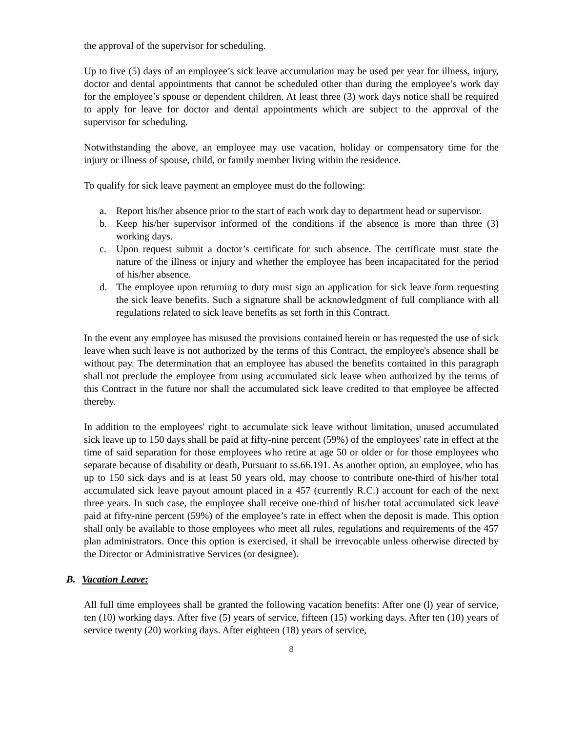the approval of the supervisor for scheduling.
Up to five (5) days of an employee’s sick leave accumulation may be used per year for illness, injury, doctor and dental appointments that cannot be scheduled other than during the employee’s work day for the employee’s spouse or dependent children. At least three (3) work days notice shall be required to apply for leave for doctor and dental appointments which are subject to the approval of the supervisor for scheduling.
Notwithstanding the above, an employee may use vacation, holiday or compensatory time for the injury or illness of spouse, child, or family member living within the residence.
To qualify for sick leave payment an employee must do the following:
a. Report his/her absence prior to the start of each work day to department head or supervisor.
b. Keep his/her supervisor informed of the conditions if the absence is more than three (3) working days.
c. Upon request submit a doctor’s certificate for such absence. The certificate must state the nature of the illness or injury and whether the employee has been incapacitated for the period of his/her absence.
d. The employee upon returning to duty must sign an application for sick leave form requesting the sick leave benefits. Such a signature shall be acknowledgment of full compliance with all regulations related to sick leave benefits as set forth in this Contract.
In the event any employee has misused the provisions contained herein or has requested the use of sick leave when such leave is not authorized by the terms of this Contract, the employee's absence shall be without pay. The determination that an employee has abused the benefits contained in this paragraph shall not preclude the employee from using accumulated sick leave when authorized by the terms of this Contract in the future nor shall the accumulated sick leave credited to that employee be affected thereby.
In addition to the employees' right to accumulate sick leave without limitation, unused accumulated sick leave up to 150 days shall be paid at fifty-nine percent (59%) of the employees' rate in effect at the time of said separation for those employees who retire at age 50 or older or for those employees who separate because of disability or death, Pursuant to ss.66.191. As another option, an employee, who has up to 150 sick days and is at least 50 years old, may choose to contribute one-third of his/her total accumulated sick leave payout amount placed in a 457 (currently R.C.) account for each of the next three years. In such case, the employee shall receive one-third of his/her total accumulated sick leave paid at fifty-nine percent (59%) of the employee’s rate in effect when the deposit is made. This option shall only be available to those employees who meet all rules, regulations and requirements of the 457 plan administrators. Once this option is exercised, it shall be irrevocable unless otherwise directed by the Director or Administrative Services (or designee).
B. Vacation Leave:
All full time employees shall be granted the following vacation benefits: After one (l) year of service, ten (10) working days. After five (5) years of service, fifteen (15) working days. After ten (10) years of service twenty (20) working days. After eighteen (18) years of service,
8